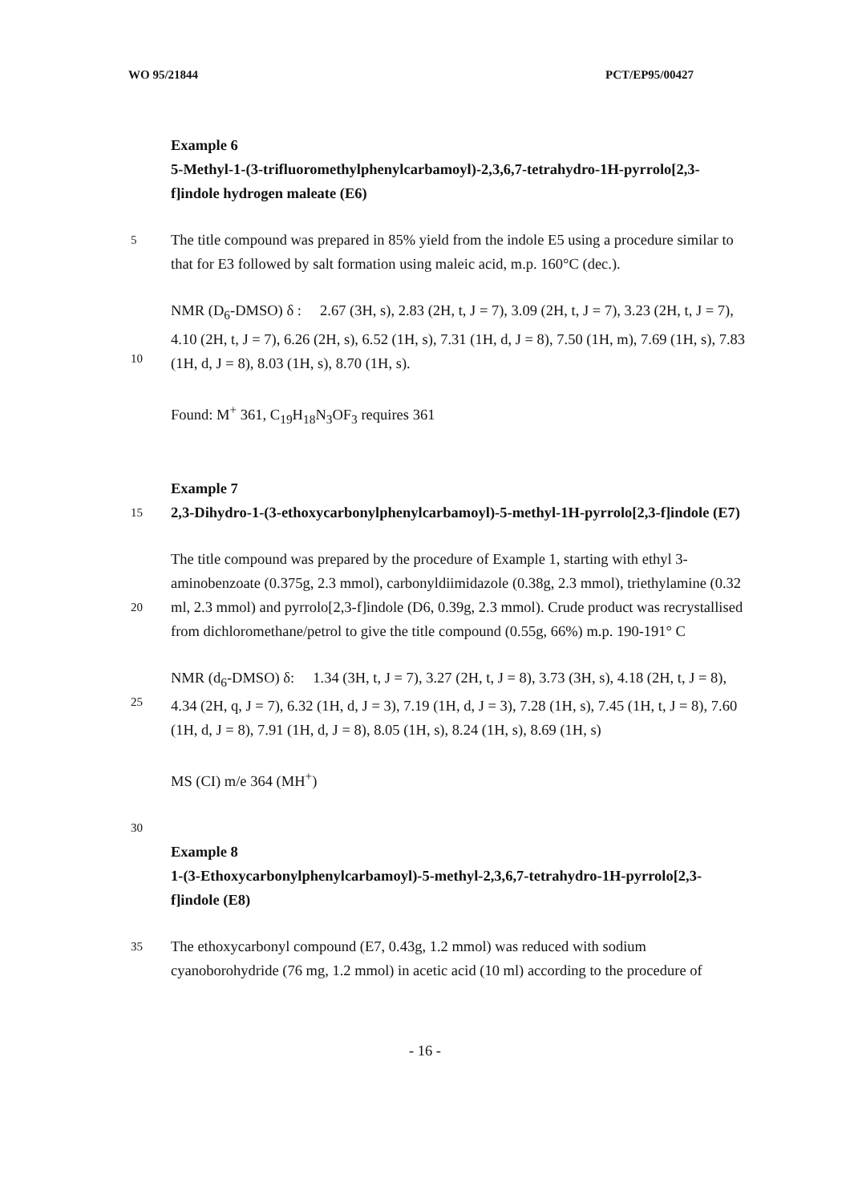WO 95/21844 PCT/EP95/00427
Example 6
5-Methyl-1-(3-trifluoromethylphenylcarbamoyl)-2,3,6,7-tetrahydro-1H-pyrrolo[2,3-f]indole hydrogen maleate (E6)
5
The title compound was prepared in 85% yield from the indole E5 using a procedure similar to that for E3 followed by salt formation using maleic acid, m.p. 160°C (dec.).
10
NMR (D<sub>6</sub>-DMSO) δ : 2.67 (3H, s), 2.83 (2H, t, J = 7), 3.09 (2H, t, J = 7), 3.23 (2H, t, J = 7), 4.10 (2H, t, J = 7), 6.26 (2H, s), 6.52 (1H, s), 7.31 (1H, d, J = 8), 7.50 (1H, m), 7.69 (1H, s), 7.83 (1H, d, J = 8), 8.03 (1H, s), 8.70 (1H, s).
Found: M<sup>+</sup> 361, C<sub>19</sub>H<sub>18</sub>N<sub>3</sub>OF<sub>3</sub> requires 361
15
Example 7
2,3-Dihydro-1-(3-ethoxycarbonylphenylcarbamoyl)-5-methyl-1H-pyrrolo[2,3-f]indole (E7)
20
The title compound was prepared by the procedure of Example 1, starting with ethyl 3-aminobenzoate (0.375g, 2.3 mmol), carbonyldiimidazole (0.38g, 2.3 mmol), triethylamine (0.32 ml, 2.3 mmol) and pyrrolo[2,3-f]indole (D6, 0.39g, 2.3 mmol). Crude product was recrystallised from dichloromethane/petrol to give the title compound (0.55g, 66%) m.p. 190-191° C
25
NMR (d<sub>6</sub>-DMSO) δ: 1.34 (3H, t, J = 7), 3.27 (2H, t, J = 8), 3.73 (3H, s), 4.18 (2H, t, J = 8), 4.34 (2H, q, J = 7), 6.32 (1H, d, J = 3), 7.19 (1H, d, J = 3), 7.28 (1H, s), 7.45 (1H, t, J = 8), 7.60 (1H, d, J = 8), 7.91 (1H, d, J = 8), 8.05 (1H, s), 8.24 (1H, s), 8.69 (1H, s)
MS (CI) m/e 364 (MH<sup>+</sup>)
30
Example 8
1-(3-Ethoxycarbonylphenylcarbamoyl)-5-methyl-2,3,6,7-tetrahydro-1H-pyrrolo[2,3-f]indole (E8)
35
The ethoxycarbonyl compound (E7, 0.43g, 1.2 mmol) was reduced with sodium cyanoborohydride (76 mg, 1.2 mmol) in acetic acid (10 ml) according to the procedure of
- 16 -